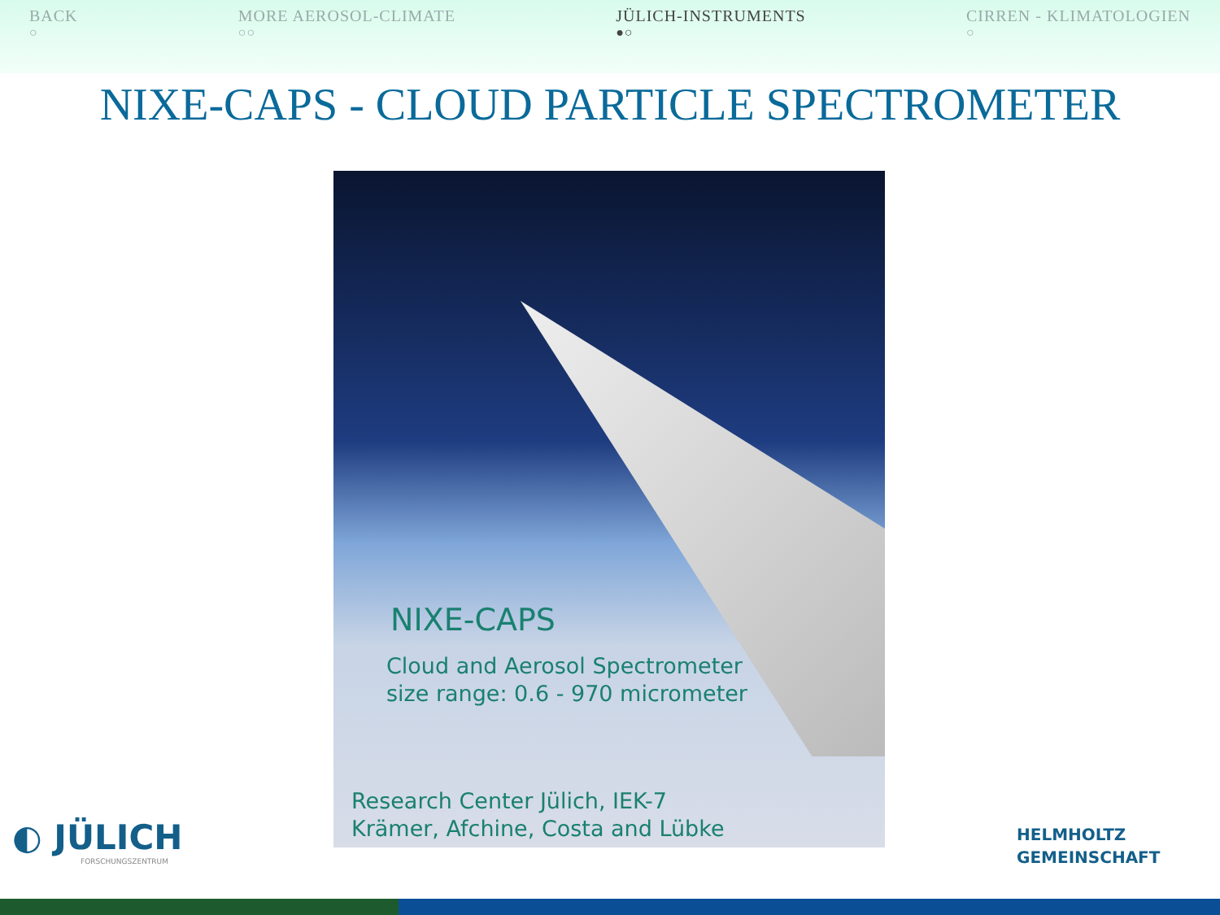BACK
○
MORE AEROSOL-CLIMATE
○○
JÜLICH-INSTRUMENTS
●○
CIRREN - KLIMATOLOGIEN
○
NIXE-CAPS - CLOUD PARTICLE SPECTROMETER
NIXE-CAPS
Cloud and Aerosol Spectrometer
size range: 0.6 - 970 micrometer
Research Center Jülich, IEK-7
Krämer, Afchine, Costa and Lübke
◐ JÜLICH
FORSCHUNGSZENTRUM
HELMHOLTZ
GEMEINSCHAFT